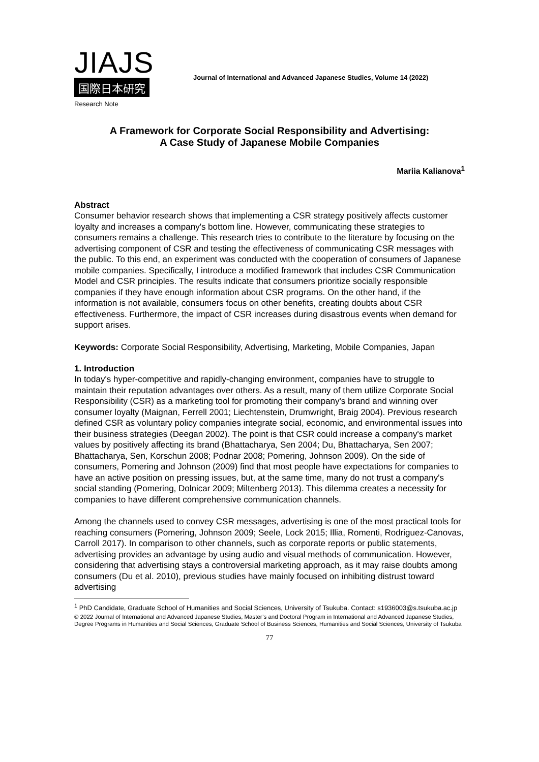JIAJS
国際日本研究
Journal of International and Advanced Japanese Studies, Volume 14 (2022)
Research Note
A Framework for Corporate Social Responsibility and Advertising:
A Case Study of Japanese Mobile Companies
Mariia Kalianova<sup>1</sup>
Abstract
Consumer behavior research shows that implementing a CSR strategy positively affects customer loyalty and increases a company's bottom line. However, communicating these strategies to consumers remains a challenge. This research tries to contribute to the literature by focusing on the advertising component of CSR and testing the effectiveness of communicating CSR messages with the public. To this end, an experiment was conducted with the cooperation of consumers of Japanese mobile companies. Specifically, I introduce a modified framework that includes CSR Communication Model and CSR principles. The results indicate that consumers prioritize socially responsible companies if they have enough information about CSR programs. On the other hand, if the information is not available, consumers focus on other benefits, creating doubts about CSR effectiveness. Furthermore, the impact of CSR increases during disastrous events when demand for support arises.
Keywords: Corporate Social Responsibility, Advertising, Marketing, Mobile Companies, Japan
1. Introduction
In today's hyper-competitive and rapidly-changing environment, companies have to struggle to maintain their reputation advantages over others. As a result, many of them utilize Corporate Social Responsibility (CSR) as a marketing tool for promoting their company's brand and winning over consumer loyalty (Maignan, Ferrell 2001; Liechtenstein, Drumwright, Braig 2004). Previous research defined CSR as voluntary policy companies integrate social, economic, and environmental issues into their business strategies (Deegan 2002). The point is that CSR could increase a company's market values by positively affecting its brand (Bhattacharya, Sen 2004; Du, Bhattacharya, Sen 2007; Bhattacharya, Sen, Korschun 2008; Podnar 2008; Pomering, Johnson 2009). On the side of consumers, Pomering and Johnson (2009) find that most people have expectations for companies to have an active position on pressing issues, but, at the same time, many do not trust a company's social standing (Pomering, Dolnicar 2009; Miltenberg 2013). This dilemma creates a necessity for companies to have different comprehensive communication channels.
Among the channels used to convey CSR messages, advertising is one of the most practical tools for reaching consumers (Pomering, Johnson 2009; Seele, Lock 2015; Illia, Romenti, Rodriguez-Canovas, Carroll 2017). In comparison to other channels, such as corporate reports or public statements, advertising provides an advantage by using audio and visual methods of communication. However, considering that advertising stays a controversial marketing approach, as it may raise doubts among consumers (Du et al. 2010), previous studies have mainly focused on inhibiting distrust toward advertising
<sup>1</sup> PhD Candidate, Graduate School of Humanities and Social Sciences, University of Tsukuba. Contact: s1936003@s.tsukuba.ac.jp
© 2022 Journal of International and Advanced Japanese Studies, Master’s and Doctoral Program in International and Advanced Japanese Studies, Degree Programs in Humanities and Social Sciences, Graduate School of Business Sciences, Humanities and Social Sciences, University of Tsukuba
77